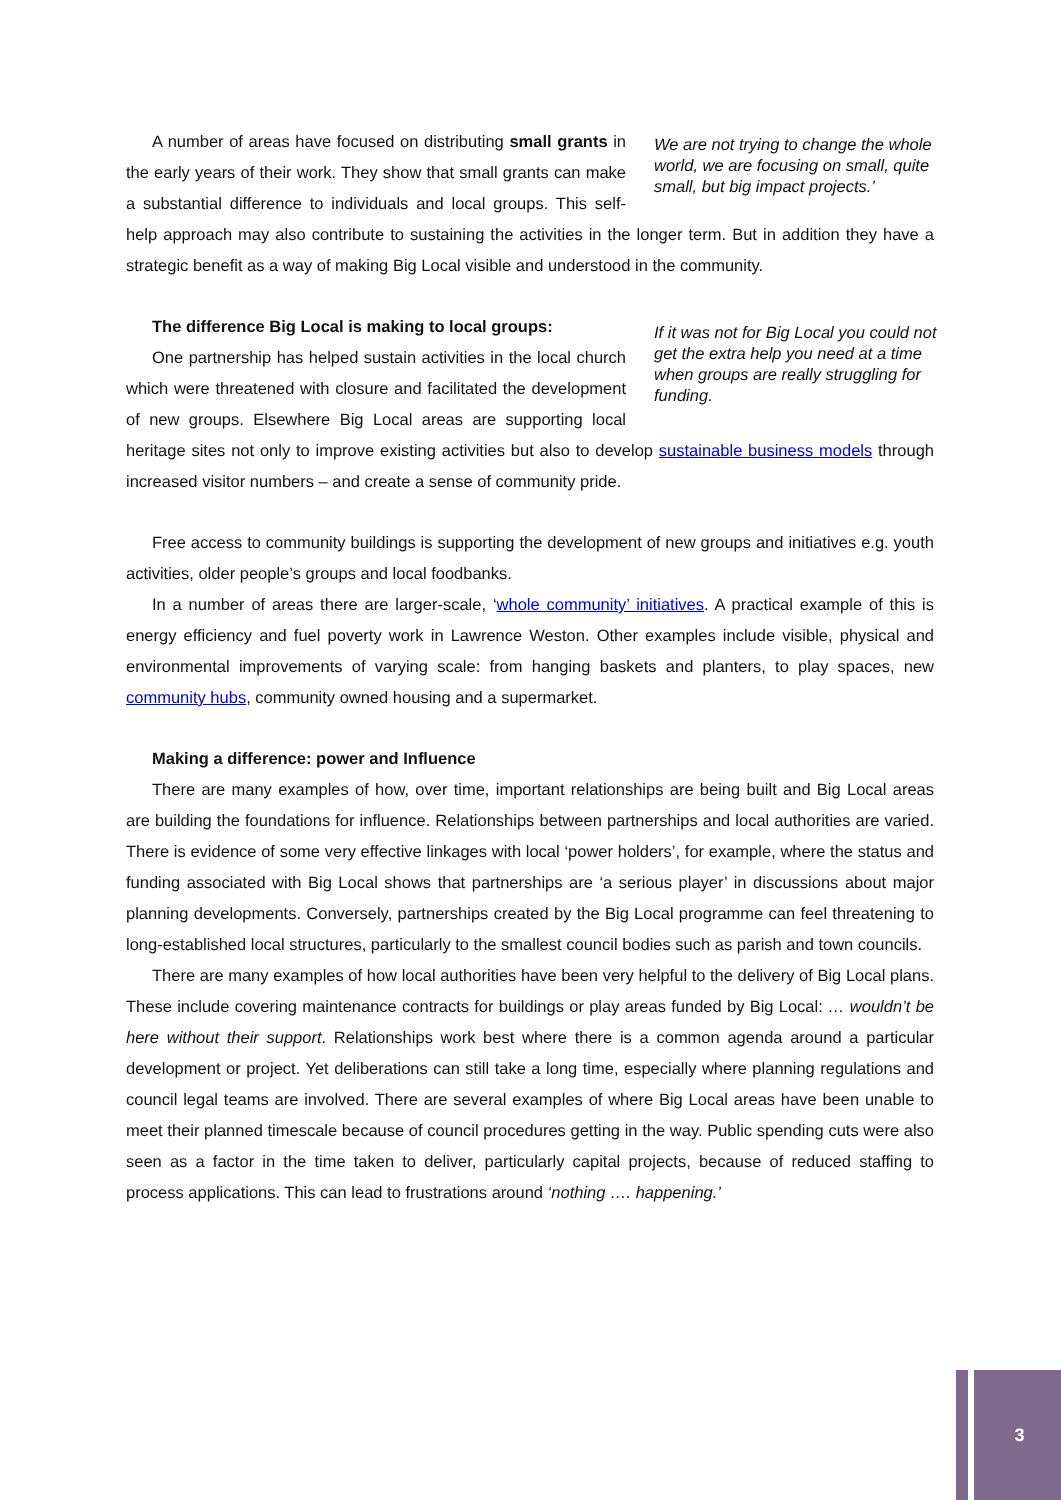We are not trying to change the whole world, we are focusing on small, quite small, but big impact projects.’
A number of areas have focused on distributing small grants in the early years of their work. They show that small grants can make a substantial difference to individuals and local groups. This self-help approach may also contribute to sustaining the activities in the longer term. But in addition they have a strategic benefit as a way of making Big Local visible and understood in the community.
The difference Big Local is making to local groups:
If it was not for Big Local you could not get the extra help you need at a time when groups are really struggling for funding.
One partnership has helped sustain activities in the local church which were threatened with closure and facilitated the development of new groups. Elsewhere Big Local areas are supporting local heritage sites not only to improve existing activities but also to develop sustainable business models through increased visitor numbers – and create a sense of community pride.
Free access to community buildings is supporting the development of new groups and initiatives e.g. youth activities, older people’s groups and local foodbanks.
In a number of areas there are larger-scale, ‘whole community’ initiatives. A practical example of this is energy efficiency and fuel poverty work in Lawrence Weston. Other examples include visible, physical and environmental improvements of varying scale: from hanging baskets and planters, to play spaces, new community hubs, community owned housing and a supermarket.
Making a difference: power and Influence
There are many examples of how, over time, important relationships are being built and Big Local areas are building the foundations for influence. Relationships between partnerships and local authorities are varied. There is evidence of some very effective linkages with local ‘power holders’, for example, where the status and funding associated with Big Local shows that partnerships are ‘a serious player’ in discussions about major planning developments. Conversely, partnerships created by the Big Local programme can feel threatening to long-established local structures, particularly to the smallest council bodies such as parish and town councils.
There are many examples of how local authorities have been very helpful to the delivery of Big Local plans. These include covering maintenance contracts for buildings or play areas funded by Big Local: … wouldn’t be here without their support. Relationships work best where there is a common agenda around a particular development or project. Yet deliberations can still take a long time, especially where planning regulations and council legal teams are involved. There are several examples of where Big Local areas have been unable to meet their planned timescale because of council procedures getting in the way. Public spending cuts were also seen as a factor in the time taken to deliver, particularly capital projects, because of reduced staffing to process applications. This can lead to frustrations around ‘nothing …. happening.’
3